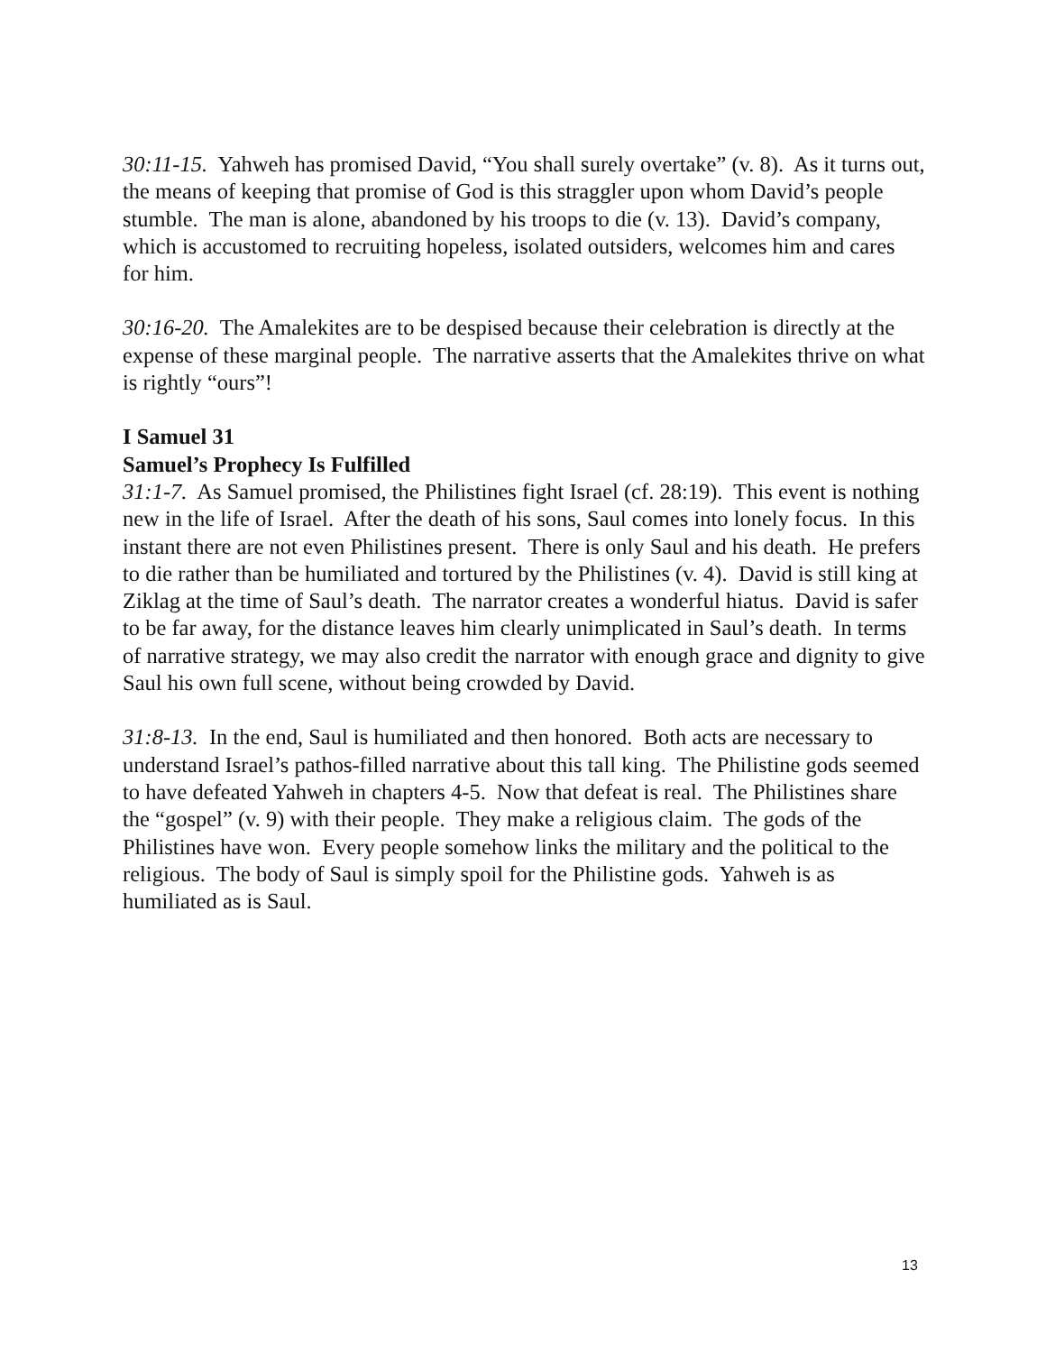30:11-15. Yahweh has promised David, “You shall surely overtake” (v. 8). As it turns out, the means of keeping that promise of God is this straggler upon whom David’s people stumble. The man is alone, abandoned by his troops to die (v. 13). David’s company, which is accustomed to recruiting hopeless, isolated outsiders, welcomes him and cares for him.
30:16-20. The Amalekites are to be despised because their celebration is directly at the expense of these marginal people. The narrative asserts that the Amalekites thrive on what is rightly “ours”!
I Samuel 31
Samuel’s Prophecy Is Fulfilled
31:1-7. As Samuel promised, the Philistines fight Israel (cf. 28:19). This event is nothing new in the life of Israel. After the death of his sons, Saul comes into lonely focus. In this instant there are not even Philistines present. There is only Saul and his death. He prefers to die rather than be humiliated and tortured by the Philistines (v. 4). David is still king at Ziklag at the time of Saul’s death. The narrator creates a wonderful hiatus. David is safer to be far away, for the distance leaves him clearly unimplicated in Saul’s death. In terms of narrative strategy, we may also credit the narrator with enough grace and dignity to give Saul his own full scene, without being crowded by David.
31:8-13. In the end, Saul is humiliated and then honored. Both acts are necessary to understand Israel’s pathos-filled narrative about this tall king. The Philistine gods seemed to have defeated Yahweh in chapters 4-5. Now that defeat is real. The Philistines share the “gospel” (v. 9) with their people. They make a religious claim. The gods of the Philistines have won. Every people somehow links the military and the political to the religious. The body of Saul is simply spoil for the Philistine gods. Yahweh is as humiliated as is Saul.
13